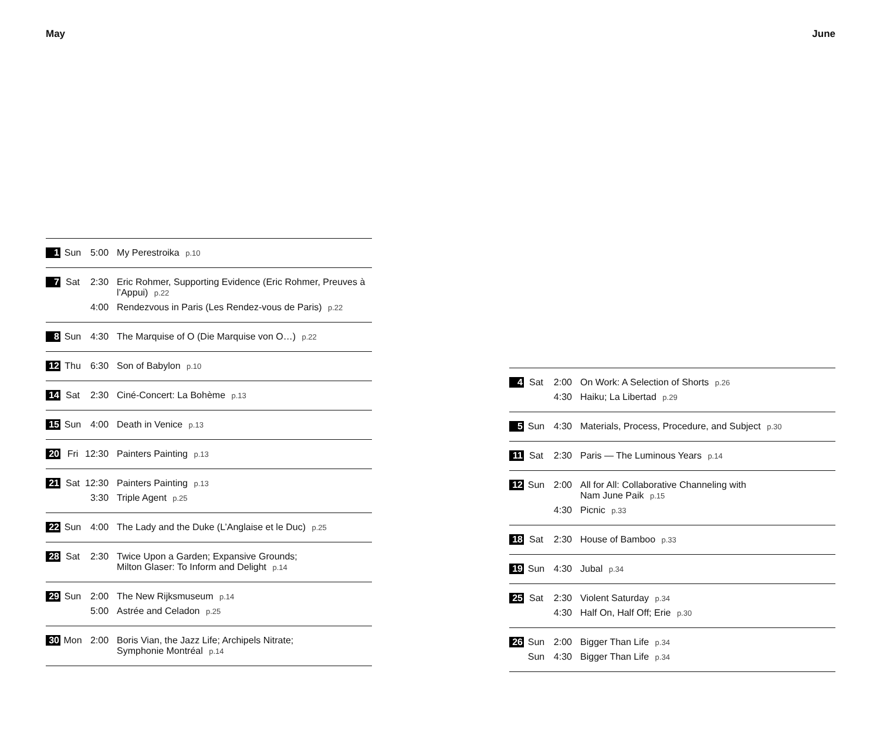May
| 1 | Sun | 5:00 | My Perestroika p.10 |
| 7 | Sat | 2:30 | Eric Rohmer, Supporting Evidence (Eric Rohmer, Preuves à l’Appui) p.22 |
| | | 4:00 | Rendezvous in Paris (Les Rendez-vous de Paris) p.22 |
| 8 | Sun | 4:30 | The Marquise of O (Die Marquise von O…) p.22 |
| 12 | Thu | 6:30 | Son of Babylon p.10 |
| 14 | Sat | 2:30 | Ciné-Concert: La Bohème p.13 |
| 15 | Sun | 4:00 | Death in Venice p.13 |
| 20 | Fri | 12:30 | Painters Painting p.13 |
| 21 | Sat | 12:30 | Painters Painting p.13 |
| | | 3:30 | Triple Agent p.25 |
| 22 | Sun | 4:00 | The Lady and the Duke (L’Anglaise et le Duc) p.25 |
| 28 | Sat | 2:30 | Twice Upon a Garden; Expansive Grounds; Milton Glaser: To Inform and Delight p.14 |
| 29 | Sun | 2:00 | The New Rijksmuseum p.14 |
| | | 5:00 | Astrée and Celadon p.25 |
| 30 | Mon | 2:00 | Boris Vian, the Jazz Life; Archipels Nitrate; Symphonie Montréal p.14 |
June
| 4 | Sat | 2:00 | On Work: A Selection of Shorts p.26 |
| | | 4:30 | Haiku; La Libertad p.29 |
| 5 | Sun | 4:30 | Materials, Process, Procedure, and Subject p.30 |
| 11 | Sat | 2:30 | Paris — The Luminous Years p.14 |
| 12 | Sun | 2:00 | All for All: Collaborative Channeling with Nam June Paik p.15 |
| | | 4:30 | Picnic p.33 |
| 18 | Sat | 2:30 | House of Bamboo p.33 |
| 19 | Sun | 4:30 | Jubal p.34 |
| 25 | Sat | 2:30 | Violent Saturday p.34 |
| | | 4:30 | Half On, Half Off; Erie p.30 |
| 26 | Sun | 2:00 | Bigger Than Life p.34 |
| | Sun | 4:30 | Bigger Than Life p.34 |